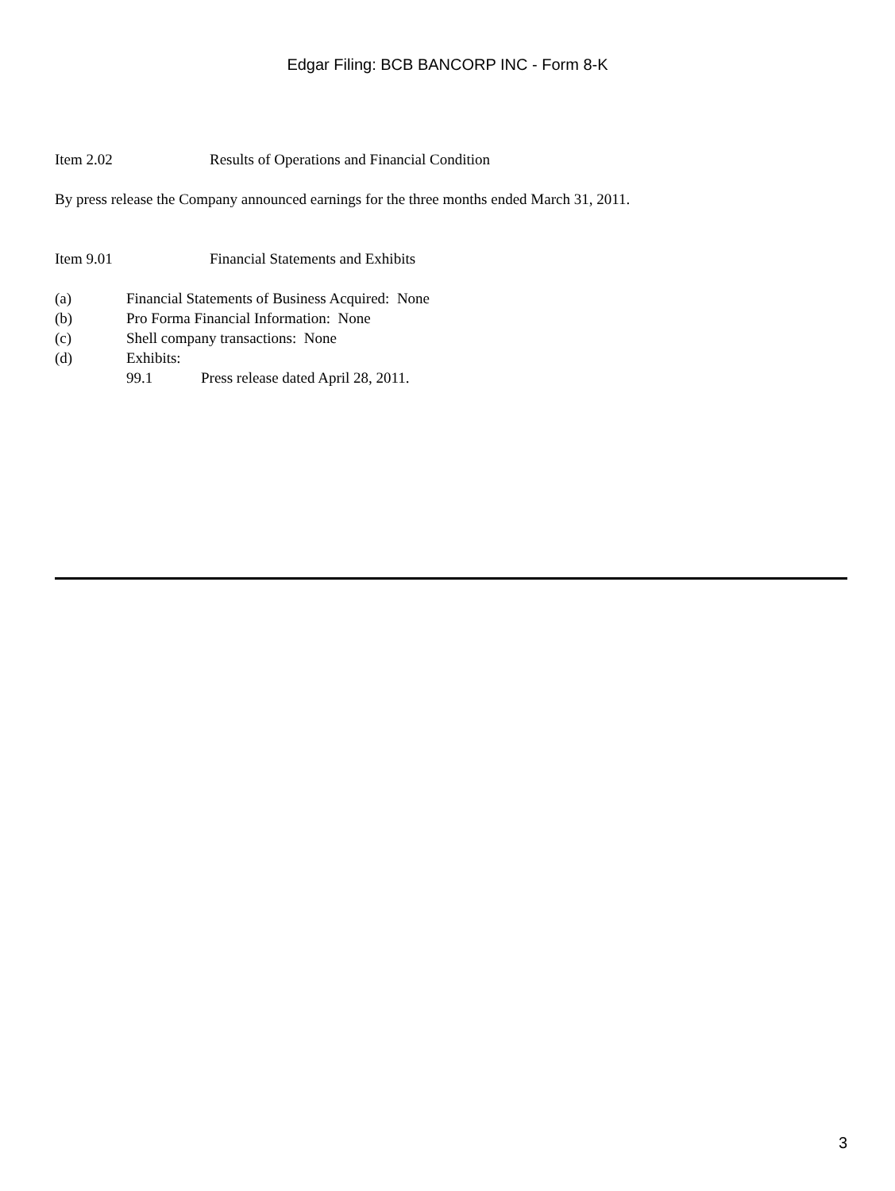Edgar Filing: BCB BANCORP INC - Form 8-K
Item 2.02 Results of Operations and Financial Condition
By press release the Company announced earnings for the three months ended March 31, 2011.
Item 9.01 Financial Statements and Exhibits
(a) Financial Statements of Business Acquired: None
(b) Pro Forma Financial Information: None
(c) Shell company transactions: None
(d) Exhibits:
99.1 Press release dated April 28, 2011.
3